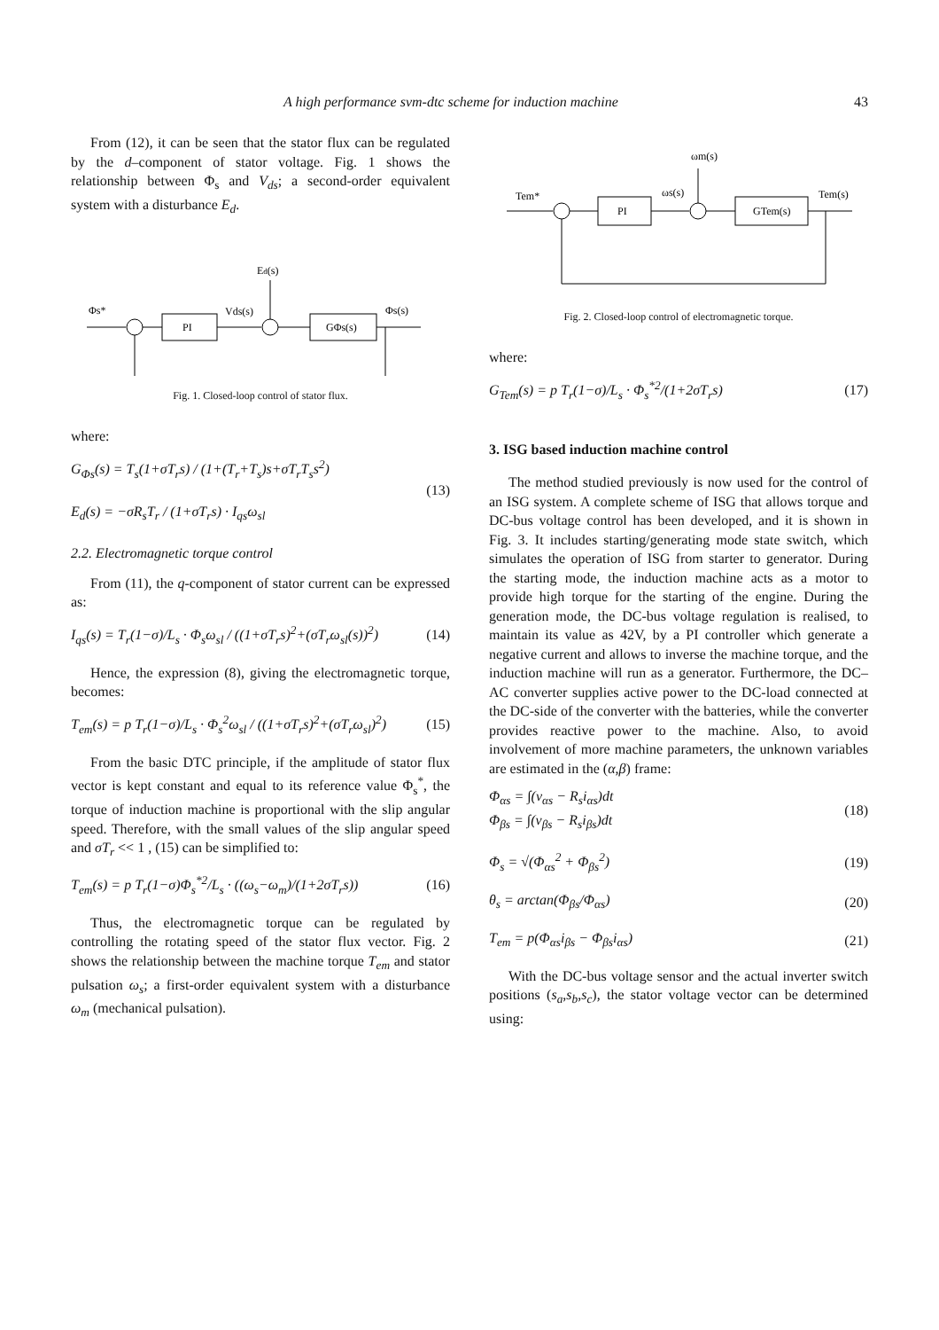A high performance svm-dtc scheme for induction machine 43
From (12), it can be seen that the stator flux can be regulated by the d–component of stator voltage. Fig. 1 shows the relationship between Φ<sub>s</sub> and V<sub>ds</sub>; a second-order equivalent system with a disturbance E<sub>d</sub>.
Ed(s)
Φs*
Vds(s)
Φs(s)
PI
GΦs(s)
Fig. 1. Closed-loop control of stator flux.
where:
G<sub>Φs</sub>(s) = T<sub>s</sub>(1+σT<sub>r</sub>s) / (1+(T<sub>r</sub>+T<sub>s</sub>)s+σT<sub>r</sub>T<sub>s</sub>s<sup>2</sup>)
E<sub>d</sub>(s) = −σR<sub>s</sub>T<sub>r</sub> / (1+σT<sub>r</sub>s) · I<sub>qs</sub>ω<sub>sl</sub> (13)
2.2. Electromagnetic torque control
From (11), the q-component of stator current can be expressed as:
I<sub>qs</sub>(s) = T<sub>r</sub>(1−σ)/L<sub>s</sub> · Φ<sub>s</sub>ω<sub>sl</sub> / ((1+σT<sub>r</sub>s)<sup>2</sup>+(σT<sub>r</sub>ω<sub>sl</sub>(s))<sup>2</sup>) (14)
Hence, the expression (8), giving the electromagnetic torque, becomes:
T<sub>em</sub>(s) = p T<sub>r</sub>(1−σ)/L<sub>s</sub> · Φ<sub>s</sub><sup>2</sup>ω<sub>sl</sub> / ((1+σT<sub>r</sub>s)<sup>2</sup>+(σT<sub>r</sub>ω<sub>sl</sub>)<sup>2</sup>) (15)
From the basic DTC principle, if the amplitude of stator flux vector is kept constant and equal to its reference value Φ<sub>s</sub><sup>*</sup>, the torque of induction machine is proportional with the slip angular speed. Therefore, with the small values of the slip angular speed and σT<sub>r</sub> << 1 , (15) can be simplified to:
T<sub>em</sub>(s) = p T<sub>r</sub>(1−σ)Φ<sub>s</sub><sup>*2</sup>/L<sub>s</sub> · ((ω<sub>s</sub>−ω<sub>m</sub>)/(1+2σT<sub>r</sub>s)) (16)
Thus, the electromagnetic torque can be regulated by controlling the rotating speed of the stator flux vector. Fig. 2 shows the relationship between the machine torque T<sub>em</sub> and stator pulsation ω<sub>s</sub>; a first-order equivalent system with a disturbance ω<sub>m</sub> (mechanical pulsation).
ωm(s)
Tem*
ωs(s)
Tem(s)
PI
GTem(s)
Fig. 2. Closed-loop control of electromagnetic torque.
where:
G<sub>Tem</sub>(s) = p T<sub>r</sub>(1−σ)/L<sub>s</sub> · Φ<sub>s</sub><sup>*2</sup>/(1+2σT<sub>r</sub>s) (17)
3. ISG based induction machine control
The method studied previously is now used for the control of an ISG system. A complete scheme of ISG that allows torque and DC-bus voltage control has been developed, and it is shown in Fig. 3. It includes starting/generating mode state switch, which simulates the operation of ISG from starter to generator. During the starting mode, the induction machine acts as a motor to provide high torque for the starting of the engine. During the generation mode, the DC-bus voltage regulation is realised, to maintain its value as 42V, by a PI controller which generate a negative current and allows to inverse the machine torque, and the induction machine will run as a generator. Furthermore, the DC–AC converter supplies active power to the DC-load connected at the DC-side of the converter with the batteries, while the converter provides reactive power to the machine. Also, to avoid involvement of more machine parameters, the unknown variables are estimated in the (α,β) frame:
Φ<sub>αs</sub> = ∫(v<sub>αs</sub> − R<sub>s</sub>i<sub>αs</sub>)dt
Φ<sub>βs</sub> = ∫(v<sub>βs</sub> − R<sub>s</sub>i<sub>βs</sub>)dt (18)
Φ<sub>s</sub> = √(Φ<sub>αs</sub><sup>2</sup> + Φ<sub>βs</sub><sup>2</sup>) (19)
θ<sub>s</sub> = arctan(Φ<sub>βs</sub>/Φ<sub>αs</sub>) (20)
T<sub>em</sub> = p(Φ<sub>αs</sub>i<sub>βs</sub> − Φ<sub>βs</sub>i<sub>αs</sub>) (21)
With the DC-bus voltage sensor and the actual inverter switch positions (s<sub>a</sub>,s<sub>b</sub>,s<sub>c</sub>), the stator voltage vector can be determined using: